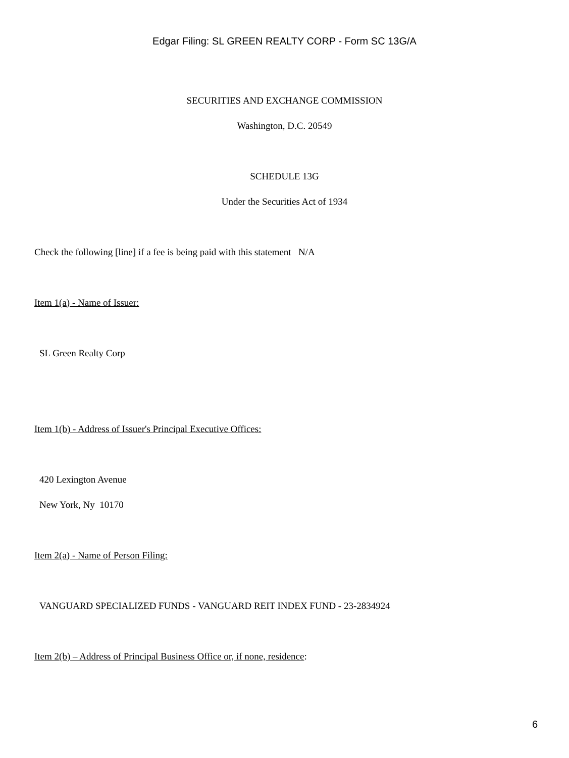Edgar Filing: SL GREEN REALTY CORP - Form SC 13G/A
SECURITIES AND EXCHANGE COMMISSION
Washington, D.C. 20549
SCHEDULE 13G
Under the Securities Act of 1934
Check the following [line] if a fee is being paid with this statement N/A
Item 1(a) - Name of Issuer:
SL Green Realty Corp
Item 1(b) - Address of Issuer's Principal Executive Offices:
420 Lexington Avenue
New York, Ny 10170
Item 2(a) - Name of Person Filing:
VANGUARD SPECIALIZED FUNDS - VANGUARD REIT INDEX FUND - 23-2834924
Item 2(b) – Address of Principal Business Office or, if none, residence:
6